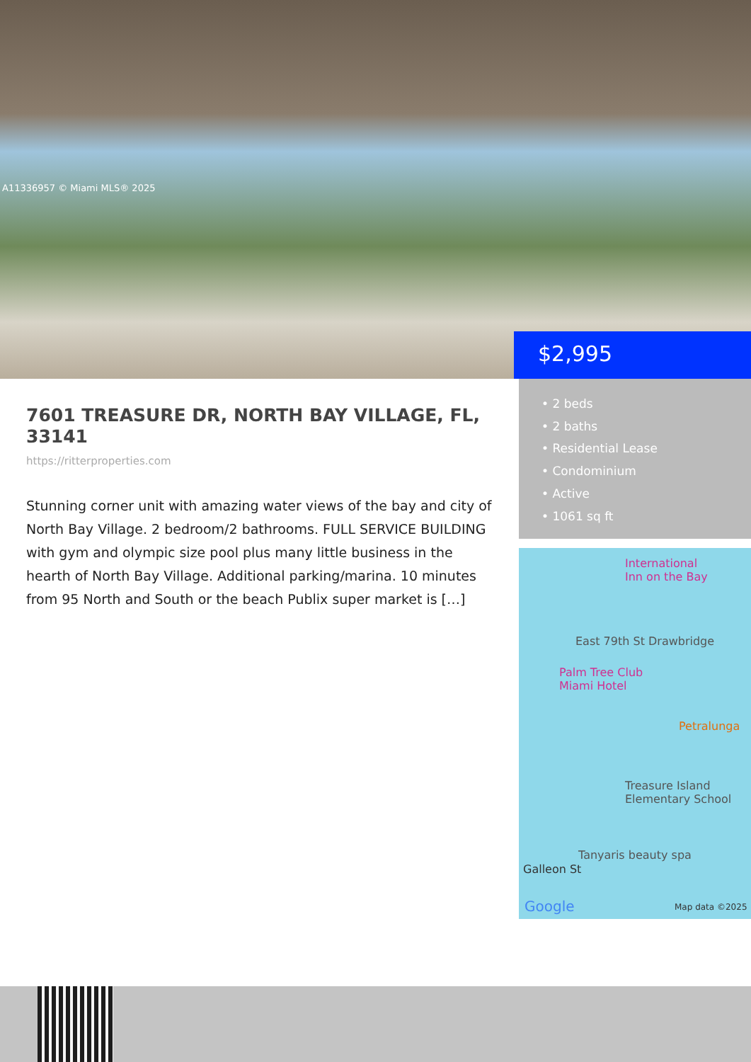A11336957 © Miami MLS® 2025
$2,995
7601 TREASURE DR, NORTH BAY VILLAGE, FL, 33141
https://ritterproperties.com
Stunning corner unit with amazing water views of the bay and city of North Bay Village. 2 bedroom/2 bathrooms. FULL SERVICE BUILDING with gym and olympic size pool plus many little business in the hearth of North Bay Village. Additional parking/marina. 10 minutes from 95 North and South or the beach Publix super market is […]
• 2 beds
• 2 baths
• Residential Lease
• Condominium
• Active
• 1061 sq ft
International
Inn on the Bay
East 79th St Drawbridge
Palm Tree Club
Miami Hotel
Petralunga
Treasure Island
Elementary School
Tanyaris beauty spa
Galleon St
Google Map data ©2025